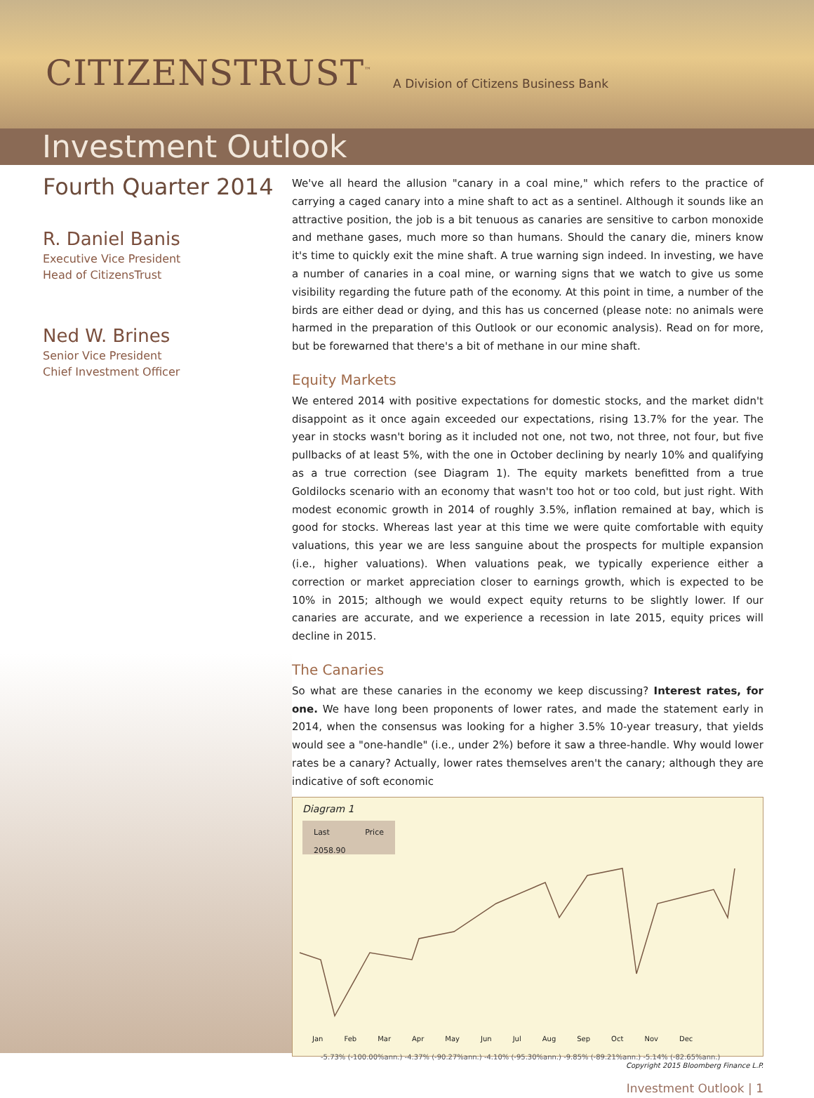CITIZENSTRUST<sup>™</sup> A Division of Citizens Business Bank
Investment Outlook
Fourth Quarter 2014
R. Daniel Banis
Executive Vice President
Head of CitizensTrust
Ned W. Brines
Senior Vice President
Chief Investment Officer
We've all heard the allusion "canary in a coal mine," which refers to the practice of carrying a caged canary into a mine shaft to act as a sentinel. Although it sounds like an attractive position, the job is a bit tenuous as canaries are sensitive to carbon monoxide and methane gases, much more so than humans. Should the canary die, miners know it's time to quickly exit the mine shaft. A true warning sign indeed. In investing, we have a number of canaries in a coal mine, or warning signs that we watch to give us some visibility regarding the future path of the economy. At this point in time, a number of the birds are either dead or dying, and this has us concerned (please note: no animals were harmed in the preparation of this Outlook or our economic analysis). Read on for more, but be forewarned that there's a bit of methane in our mine shaft.
Equity Markets
We entered 2014 with positive expectations for domestic stocks, and the market didn't disappoint as it once again exceeded our expectations, rising 13.7% for the year. The year in stocks wasn't boring as it included not one, not two, not three, not four, but five pullbacks of at least 5%, with the one in October declining by nearly 10% and qualifying as a true correction (see Diagram 1). The equity markets benefitted from a true Goldilocks scenario with an economy that wasn't too hot or too cold, but just right. With modest economic growth in 2014 of roughly 3.5%, inflation remained at bay, which is good for stocks. Whereas last year at this time we were quite comfortable with equity valuations, this year we are less sanguine about the prospects for multiple expansion (i.e., higher valuations). When valuations peak, we typically experience either a correction or market appreciation closer to earnings growth, which is expected to be 10% in 2015; although we would expect equity returns to be slightly lower. If our canaries are accurate, and we experience a recession in late 2015, equity prices will decline in 2015.
The Canaries
So what are these canaries in the economy we keep discussing? Interest rates, for one. We have long been proponents of lower rates, and made the statement early in 2014, when the consensus was looking for a higher 3.5% 10-year treasury, that yields would see a "one-handle" (i.e., under 2%) before it saw a three-handle. Why would lower rates be a canary? Actually, lower rates themselves aren't the canary; although they are indicative of soft economic
Diagram 1
Last Price 2058.90
Jan Feb Mar Apr May Jun Jul Aug Sep Oct Nov Dec
-5.73% (-100.00%ann.) -4.37% (-90.27%ann.) -4.10% (-95.30%ann.) -9.85% (-89.21%ann.) -5.14% (-82.65%ann.)
Copyright 2015 Bloomberg Finance L.P.
Investment Outlook | 1